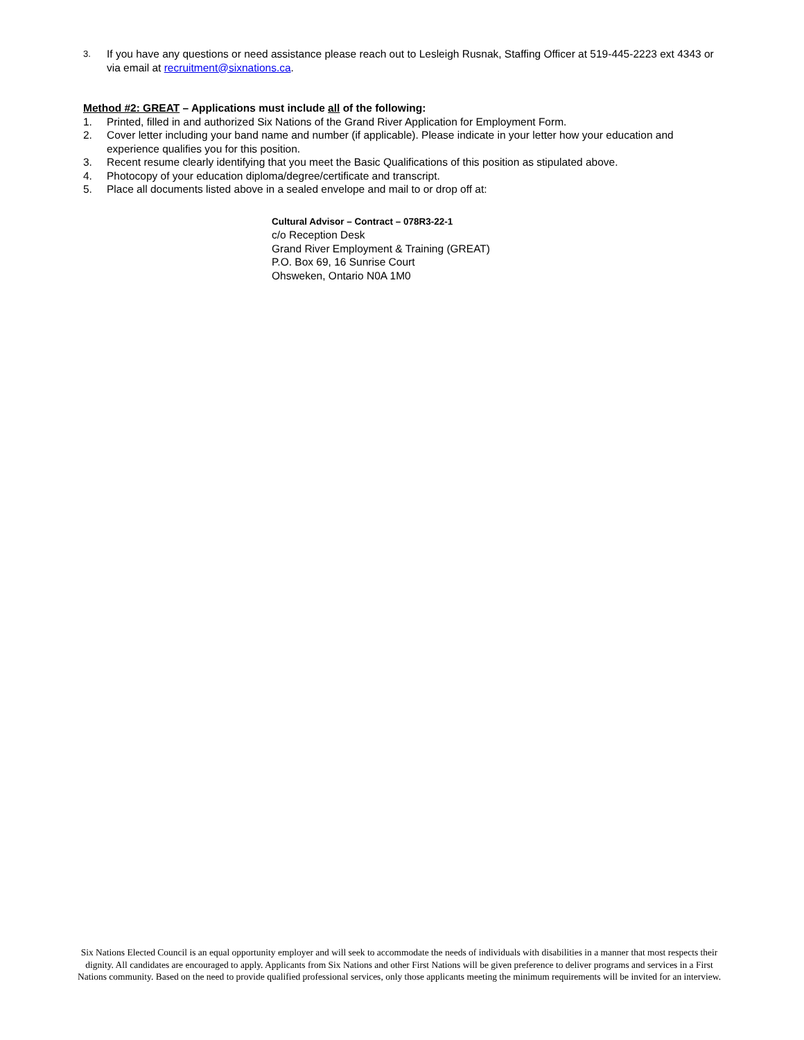3. If you have any questions or need assistance please reach out to Lesleigh Rusnak, Staffing Officer at 519-445-2223 ext 4343 or via email at recruitment@sixnations.ca.
Method #2: GREAT – Applications must include all of the following:
1. Printed, filled in and authorized Six Nations of the Grand River Application for Employment Form.
2. Cover letter including your band name and number (if applicable). Please indicate in your letter how your education and experience qualifies you for this position.
3. Recent resume clearly identifying that you meet the Basic Qualifications of this position as stipulated above.
4. Photocopy of your education diploma/degree/certificate and transcript.
5. Place all documents listed above in a sealed envelope and mail to or drop off at:
Cultural Advisor – Contract – 078R3-22-1
c/o Reception Desk
Grand River Employment & Training (GREAT)
P.O. Box 69, 16 Sunrise Court
Ohsweken, Ontario N0A 1M0
Six Nations Elected Council is an equal opportunity employer and will seek to accommodate the needs of individuals with disabilities in a manner that most respects their dignity. All candidates are encouraged to apply. Applicants from Six Nations and other First Nations will be given preference to deliver programs and services in a First Nations community. Based on the need to provide qualified professional services, only those applicants meeting the minimum requirements will be invited for an interview.